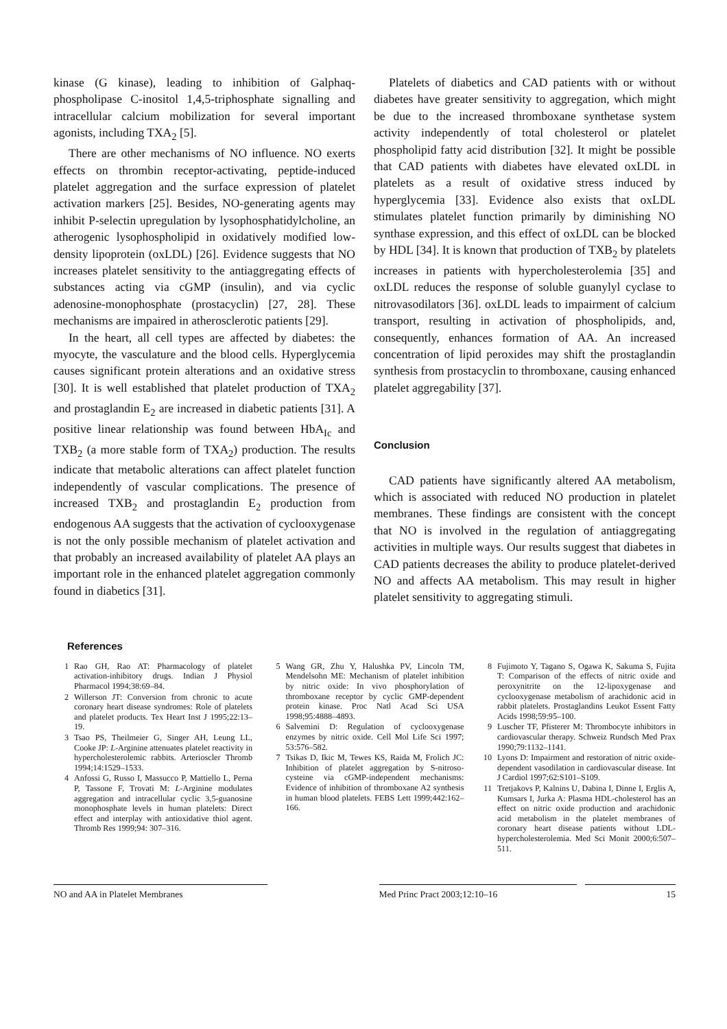kinase (G kinase), leading to inhibition of Galphaq-phospholipase C-inositol 1,4,5-triphosphate signalling and intracellular calcium mobilization for several important agonists, including TXA<sub>2</sub> [5].
There are other mechanisms of NO influence. NO exerts effects on thrombin receptor-activating, peptide-induced platelet aggregation and the surface expression of platelet activation markers [25]. Besides, NO-generating agents may inhibit P-selectin upregulation by lysophosphatidylcholine, an atherogenic lysophospholipid in oxidatively modified low-density lipoprotein (oxLDL) [26]. Evidence suggests that NO increases platelet sensitivity to the antiaggregating effects of substances acting via cGMP (insulin), and via cyclic adenosine-monophosphate (prostacyclin) [27, 28]. These mechanisms are impaired in atherosclerotic patients [29].
In the heart, all cell types are affected by diabetes: the myocyte, the vasculature and the blood cells. Hyperglycemia causes significant protein alterations and an oxidative stress [30]. It is well established that platelet production of TXA<sub>2</sub> and prostaglandin E<sub>2</sub> are increased in diabetic patients [31]. A positive linear relationship was found between HbA<sub>Ic</sub> and TXB<sub>2</sub> (a more stable form of TXA<sub>2</sub>) production. The results indicate that metabolic alterations can affect platelet function independently of vascular complications. The presence of increased TXB<sub>2</sub> and prostaglandin E<sub>2</sub> production from endogenous AA suggests that the activation of cyclooxygenase is not the only possible mechanism of platelet activation and that probably an increased availability of platelet AA plays an important role in the enhanced platelet aggregation commonly found in diabetics [31].
Platelets of diabetics and CAD patients with or without diabetes have greater sensitivity to aggregation, which might be due to the increased thromboxane synthetase system activity independently of total cholesterol or platelet phospholipid fatty acid distribution [32]. It might be possible that CAD patients with diabetes have elevated oxLDL in platelets as a result of oxidative stress induced by hyperglycemia [33]. Evidence also exists that oxLDL stimulates platelet function primarily by diminishing NO synthase expression, and this effect of oxLDL can be blocked by HDL [34]. It is known that production of TXB<sub>2</sub> by platelets increases in patients with hypercholesterolemia [35] and oxLDL reduces the response of soluble guanylyl cyclase to nitrovasodilators [36]. oxLDL leads to impairment of calcium transport, resulting in activation of phospholipids, and, consequently, enhances formation of AA. An increased concentration of lipid peroxides may shift the prostaglandin synthesis from prostacyclin to thromboxane, causing enhanced platelet aggregability [37].
Conclusion
CAD patients have significantly altered AA metabolism, which is associated with reduced NO production in platelet membranes. These findings are consistent with the concept that NO is involved in the regulation of antiaggregating activities in multiple ways. Our results suggest that diabetes in CAD patients decreases the ability to produce platelet-derived NO and affects AA metabolism. This may result in higher platelet sensitivity to aggregating stimuli.
References
1 Rao GH, Rao AT: Pharmacology of platelet activation-inhibitory drugs. Indian J Physiol Pharmacol 1994;38:69–84.
2 Willerson JT: Conversion from chronic to acute coronary heart disease syndromes: Role of platelets and platelet products. Tex Heart Inst J 1995;22:13–19.
3 Tsao PS, Theilmeier G, Singer AH, Leung LL, Cooke JP: L-Arginine attenuates platelet reactivity in hypercholesterolemic rabbits. Arterioscler Thromb 1994;14:1529–1533.
4 Anfossi G, Russo I, Massucco P, Mattiello L, Perna P, Tassone F, Trovati M: L-Arginine modulates aggregation and intracellular cyclic 3,5-guanosine monophosphate levels in human platelets: Direct effect and interplay with antioxidative thiol agent. Thromb Res 1999;94: 307–316.
5 Wang GR, Zhu Y, Halushka PV, Lincoln TM, Mendelsohn ME: Mechanism of platelet inhibition by nitric oxide: In vivo phosphorylation of thromboxane receptor by cyclic GMP-dependent protein kinase. Proc Natl Acad Sci USA 1998;95:4888–4893.
6 Salvemini D: Regulation of cyclooxygenase enzymes by nitric oxide. Cell Mol Life Sci 1997; 53:576–582.
7 Tsikas D, Ikic M, Tewes KS, Raida M, Frolich JC: Inhibition of platelet aggregation by S-nitroso-cysteine via cGMP-independent mechanisms: Evidence of inhibition of thromboxane A2 synthesis in human blood platelets. FEBS Lett 1999;442:162–166.
8 Fujimoto Y, Tagano S, Ogawa K, Sakuma S, Fujita T: Comparison of the effects of nitric oxide and peroxynitrite on the 12-lipoxygenase and cyclooxygenase metabolism of arachidonic acid in rabbit platelets. Prostaglandins Leukot Essent Fatty Acids 1998;59:95–100.
9 Luscher TF, Pfisterer M: Thrombocyte inhibitors in cardiovascular therapy. Schweiz Rundsch Med Prax 1990;79:1132–1141.
10 Lyons D: Impairment and restoration of nitric oxide-dependent vasodilation in cardiovascular disease. Int J Cardiol 1997;62:S101–S109.
11 Tretjakovs P, Kalnins U, Dabina I, Dinne I, Erglis A, Kumsars I, Jurka A: Plasma HDL-cholesterol has an effect on nitric oxide production and arachidonic acid metabolism in the platelet membranes of coronary heart disease patients without LDL-hypercholesterolemia. Med Sci Monit 2000;6:507–511.
NO and AA in Platelet Membranes Med Princ Pract 2003;12:10–16 15